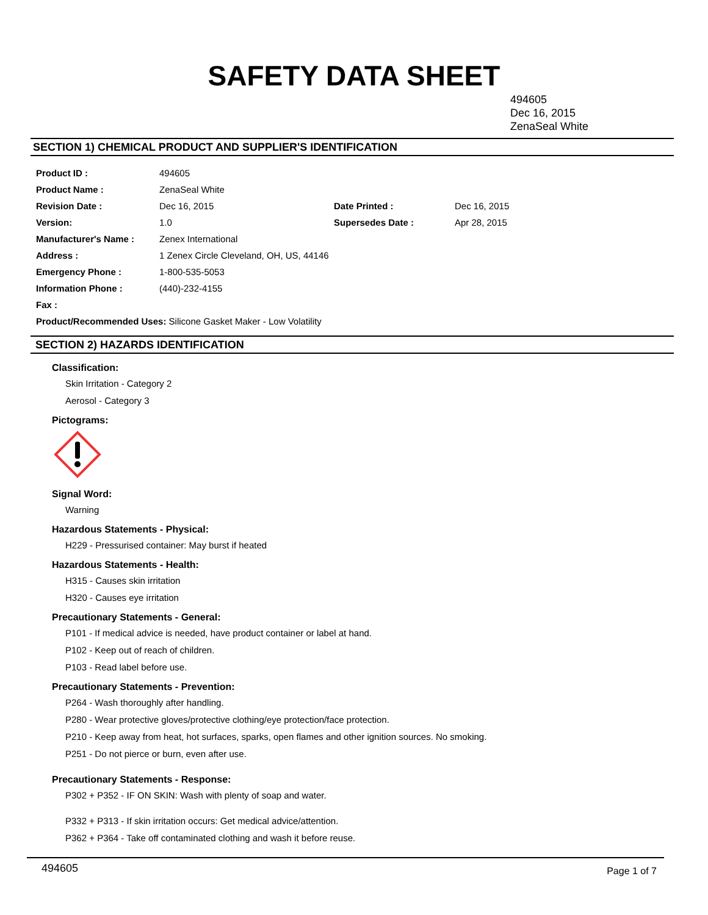SAFETY DATA SHEET
494605
Dec 16, 2015
ZenaSeal White
SECTION 1) CHEMICAL PRODUCT AND SUPPLIER'S IDENTIFICATION
| Product ID : | 494605 | | |
| Product Name : | ZenaSeal White | | |
| Revision Date : | Dec 16, 2015 | Date Printed : | Dec 16, 2015 |
| Version: | 1.0 | Supersedes Date : | Apr 28, 2015 |
| Manufacturer's Name : | Zenex International | | |
| Address : | 1 Zenex Circle Cleveland, OH, US, 44146 | | |
| Emergency Phone : | 1-800-535-5053 | | |
| Information Phone : | (440)-232-4155 | | |
| Fax : | | | |
| Product/Recommended Uses: Silicone Gasket Maker - Low Volatility | | | |
SECTION 2) HAZARDS IDENTIFICATION
Classification:
Skin Irritation - Category 2
Aerosol - Category 3
Pictograms:
Signal Word:
Warning
Hazardous Statements - Physical:
H229 - Pressurised container: May burst if heated
Hazardous Statements - Health:
H315 - Causes skin irritation
H320 - Causes eye irritation
Precautionary Statements - General:
P101 - If medical advice is needed, have product container or label at hand.
P102 - Keep out of reach of children.
P103 - Read label before use.
Precautionary Statements - Prevention:
P264 - Wash thoroughly after handling.
P280 - Wear protective gloves/protective clothing/eye protection/face protection.
P210 - Keep away from heat, hot surfaces, sparks, open flames and other ignition sources. No smoking.
P251 - Do not pierce or burn, even after use.
Precautionary Statements - Response:
P302 + P352 - IF ON SKIN: Wash with plenty of soap and water.
P332 + P313 - If skin irritation occurs: Get medical advice/attention.
P362 + P364 - Take off contaminated clothing and wash it before reuse.
494605 Page 1 of 7